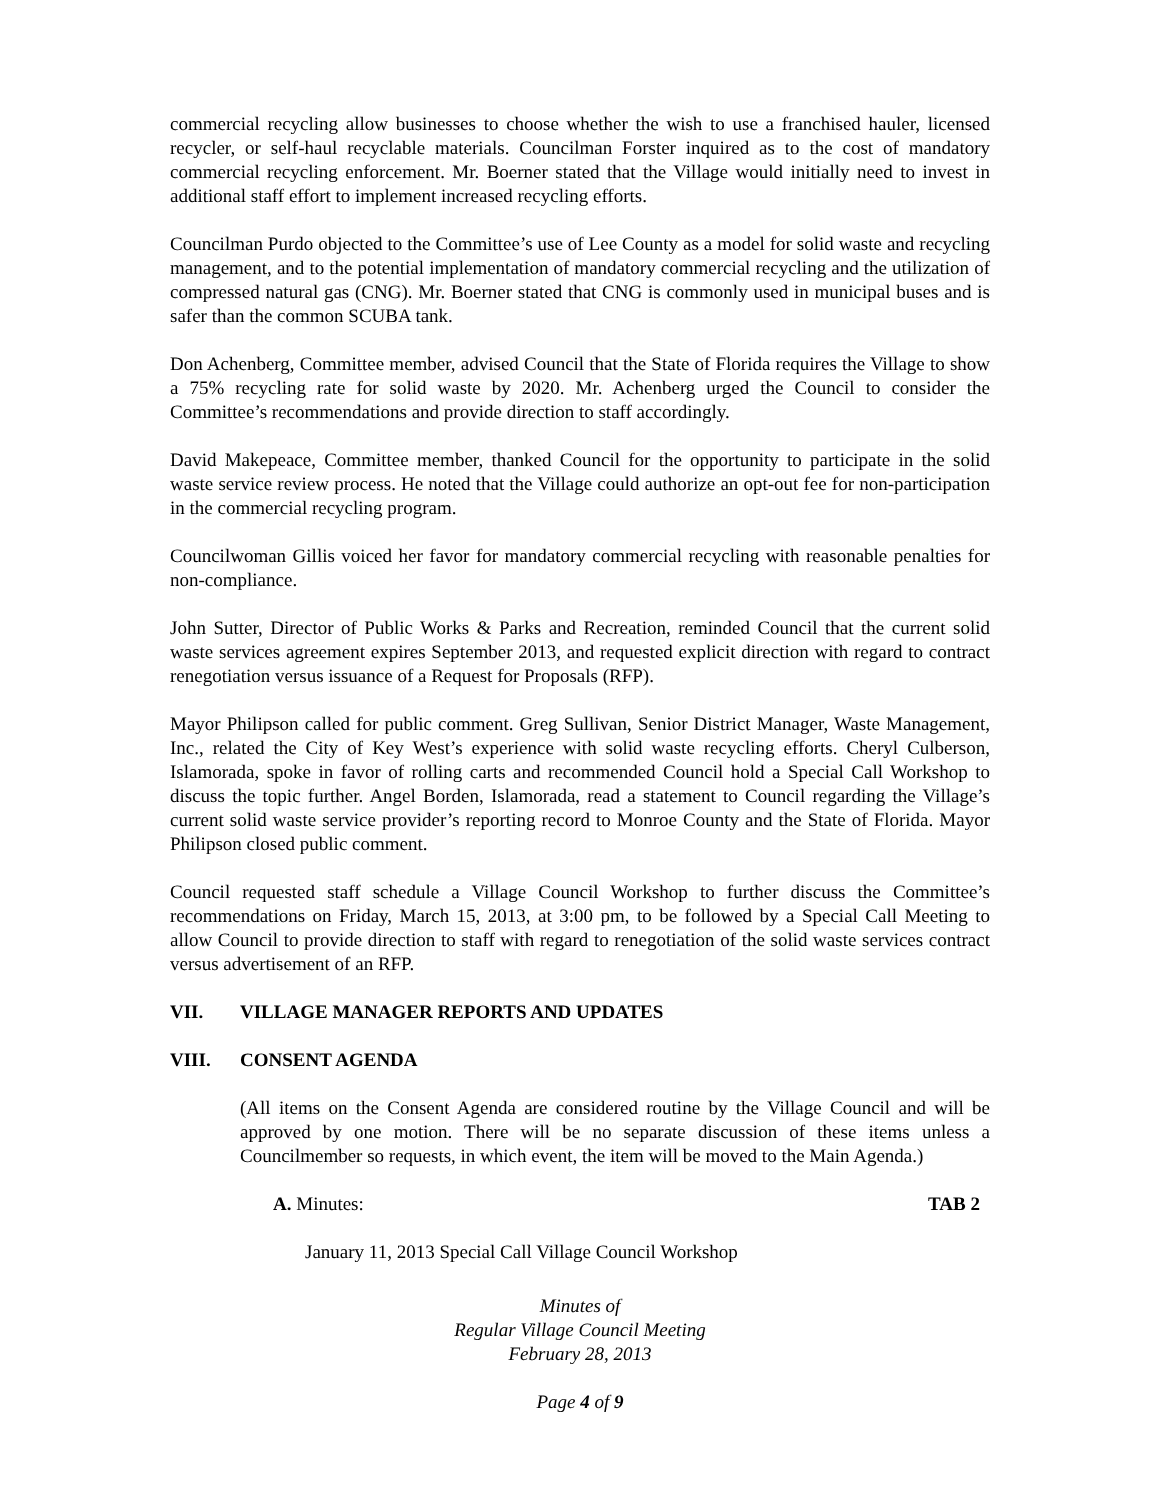commercial recycling allow businesses to choose whether the wish to use a franchised hauler, licensed recycler, or self-haul recyclable materials. Councilman Forster inquired as to the cost of mandatory commercial recycling enforcement. Mr. Boerner stated that the Village would initially need to invest in additional staff effort to implement increased recycling efforts.
Councilman Purdo objected to the Committee’s use of Lee County as a model for solid waste and recycling management, and to the potential implementation of mandatory commercial recycling and the utilization of compressed natural gas (CNG). Mr. Boerner stated that CNG is commonly used in municipal buses and is safer than the common SCUBA tank.
Don Achenberg, Committee member, advised Council that the State of Florida requires the Village to show a 75% recycling rate for solid waste by 2020. Mr. Achenberg urged the Council to consider the Committee’s recommendations and provide direction to staff accordingly.
David Makepeace, Committee member, thanked Council for the opportunity to participate in the solid waste service review process. He noted that the Village could authorize an opt-out fee for non-participation in the commercial recycling program.
Councilwoman Gillis voiced her favor for mandatory commercial recycling with reasonable penalties for non-compliance.
John Sutter, Director of Public Works & Parks and Recreation, reminded Council that the current solid waste services agreement expires September 2013, and requested explicit direction with regard to contract renegotiation versus issuance of a Request for Proposals (RFP).
Mayor Philipson called for public comment. Greg Sullivan, Senior District Manager, Waste Management, Inc., related the City of Key West’s experience with solid waste recycling efforts. Cheryl Culberson, Islamorada, spoke in favor of rolling carts and recommended Council hold a Special Call Workshop to discuss the topic further. Angel Borden, Islamorada, read a statement to Council regarding the Village’s current solid waste service provider’s reporting record to Monroe County and the State of Florida. Mayor Philipson closed public comment.
Council requested staff schedule a Village Council Workshop to further discuss the Committee’s recommendations on Friday, March 15, 2013, at 3:00 pm, to be followed by a Special Call Meeting to allow Council to provide direction to staff with regard to renegotiation of the solid waste services contract versus advertisement of an RFP.
VII. VILLAGE MANAGER REPORTS AND UPDATES
VIII. CONSENT AGENDA
(All items on the Consent Agenda are considered routine by the Village Council and will be approved by one motion. There will be no separate discussion of these items unless a Councilmember so requests, in which event, the item will be moved to the Main Agenda.)
A. Minutes: TAB 2
January 11, 2013 Special Call Village Council Workshop
Minutes of
Regular Village Council Meeting
February 28, 2013
Page 4 of 9